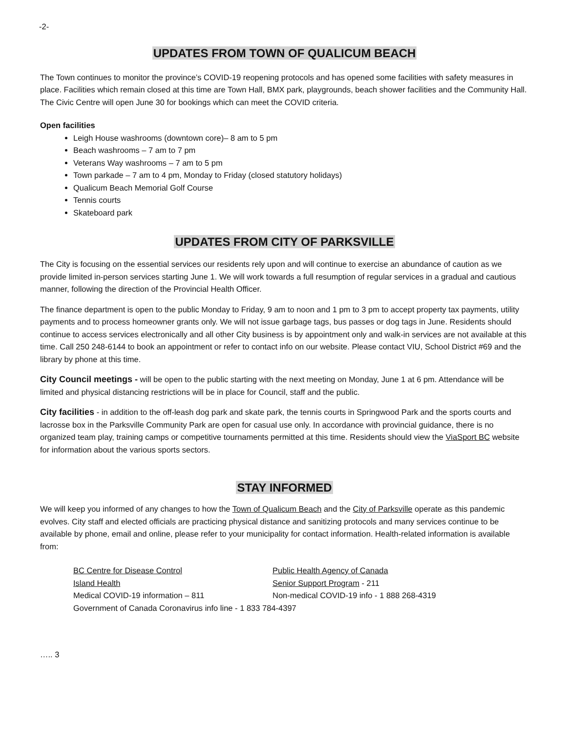-2-
UPDATES FROM TOWN OF QUALICUM BEACH
The Town continues to monitor the province’s COVID-19 reopening protocols and has opened some facilities with safety measures in place. Facilities which remain closed at this time are Town Hall, BMX park, playgrounds, beach shower facilities and the Community Hall. The Civic Centre will open June 30 for bookings which can meet the COVID criteria.
Open facilities
Leigh House washrooms (downtown core)– 8 am to 5 pm
Beach washrooms – 7 am to 7 pm
Veterans Way washrooms – 7 am to 5 pm
Town parkade – 7 am to 4 pm, Monday to Friday (closed statutory holidays)
Qualicum Beach Memorial Golf Course
Tennis courts
Skateboard park
UPDATES FROM CITY OF PARKSVILLE
The City is focusing on the essential services our residents rely upon and will continue to exercise an abundance of caution as we provide limited in-person services starting June 1. We will work towards a full resumption of regular services in a gradual and cautious manner, following the direction of the Provincial Health Officer.
The finance department is open to the public Monday to Friday, 9 am to noon and 1 pm to 3 pm to accept property tax payments, utility payments and to process homeowner grants only. We will not issue garbage tags, bus passes or dog tags in June. Residents should continue to access services electronically and all other City business is by appointment only and walk-in services are not available at this time. Call 250 248-6144 to book an appointment or refer to contact info on our website. Please contact VIU, School District #69 and the library by phone at this time.
City Council meetings - will be open to the public starting with the next meeting on Monday, June 1 at 6 pm. Attendance will be limited and physical distancing restrictions will be in place for Council, staff and the public.
City facilities - in addition to the off-leash dog park and skate park, the tennis courts in Springwood Park and the sports courts and lacrosse box in the Parksville Community Park are open for casual use only. In accordance with provincial guidance, there is no organized team play, training camps or competitive tournaments permitted at this time. Residents should view the ViaSport BC website for information about the various sports sectors.
STAY INFORMED
We will keep you informed of any changes to how the Town of Qualicum Beach and the City of Parksville operate as this pandemic evolves. City staff and elected officials are practicing physical distance and sanitizing protocols and many services continue to be available by phone, email and online, please refer to your municipality for contact information. Health-related information is available from:
BC Centre for Disease Control
Public Health Agency of Canada
Island Health
Senior Support Program - 211
Medical COVID-19 information – 811
Non-medical COVID-19 info - 1 888 268-4319
Government of Canada Coronavirus info line - 1 833 784-4397
….. 3